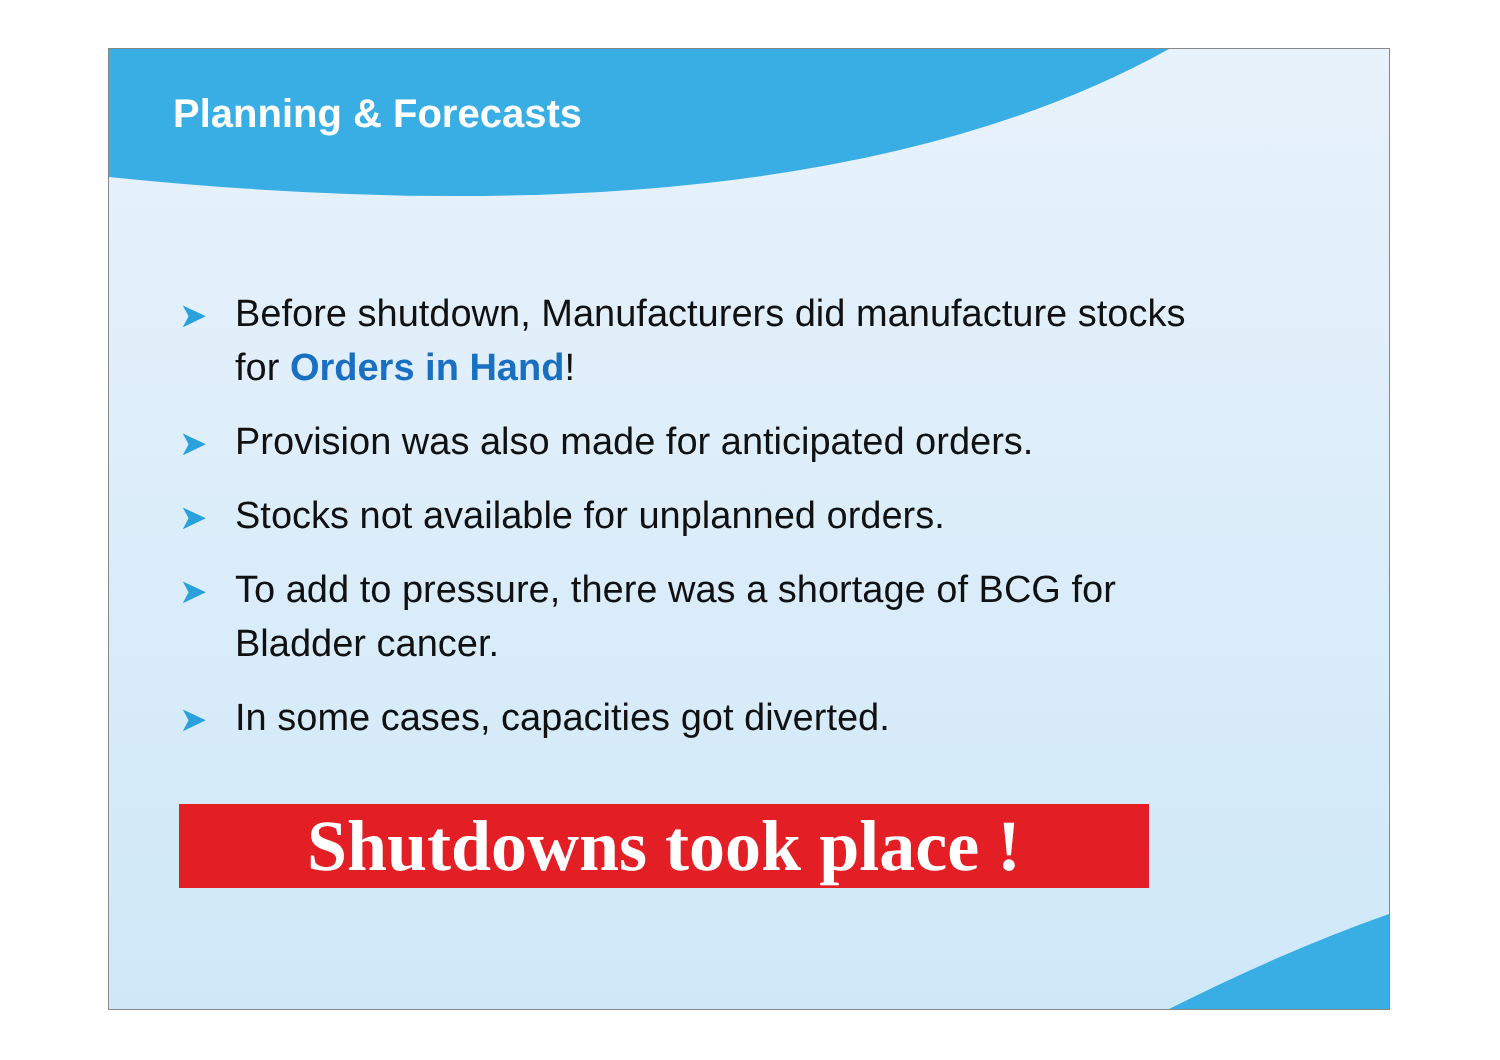Planning & Forecasts
➤ Before shutdown, Manufacturers did manufacture stocks for Orders in Hand!
➤ Provision was also made for anticipated orders.
➤ Stocks not available for unplanned orders.
➤ To add to pressure, there was a shortage of BCG for Bladder cancer.
➤ In some cases, capacities got diverted.
Shutdowns took place !